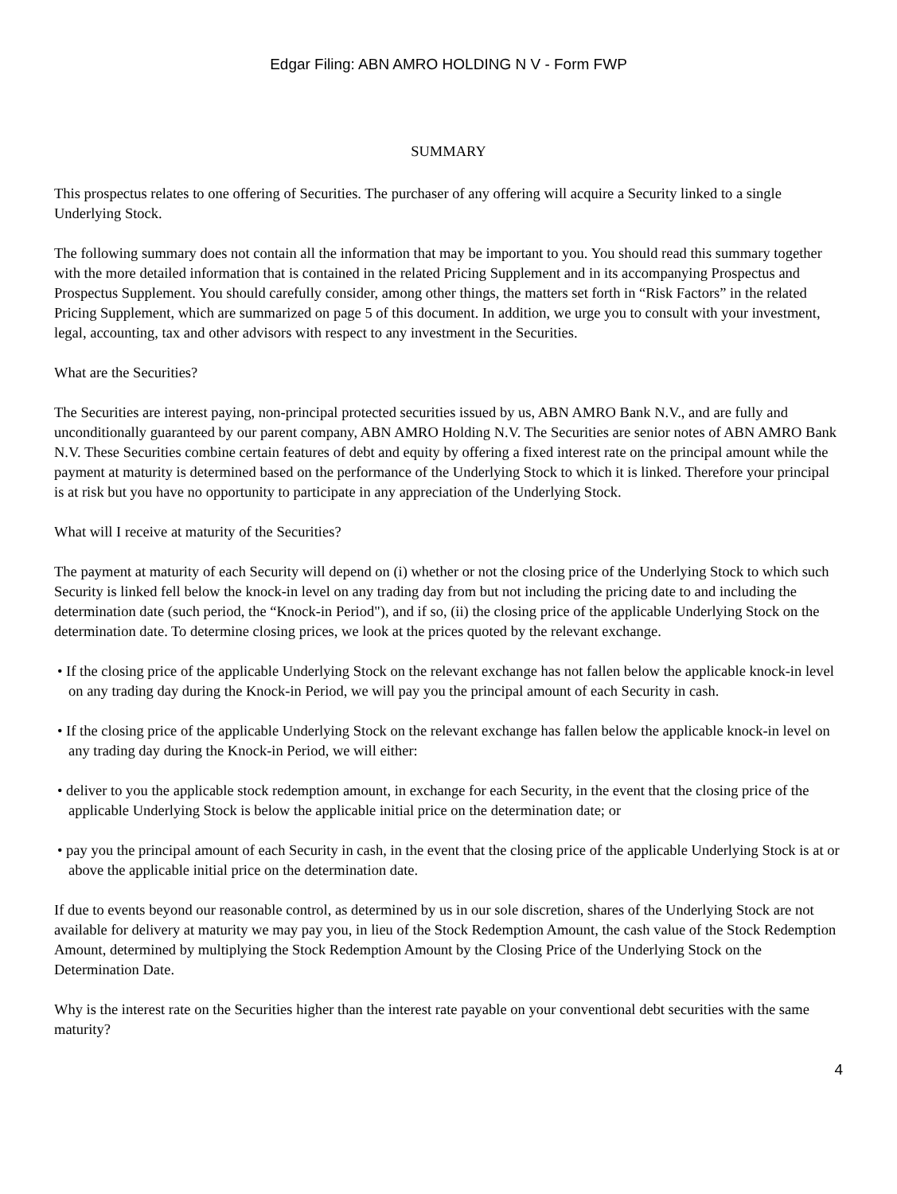Edgar Filing: ABN AMRO HOLDING N V - Form FWP
SUMMARY
This prospectus relates to one offering of Securities. The purchaser of any offering will acquire a Security linked to a single Underlying Stock.
The following summary does not contain all the information that may be important to you. You should read this summary together with the more detailed information that is contained in the related Pricing Supplement and in its accompanying Prospectus and Prospectus Supplement. You should carefully consider, among other things, the matters set forth in “Risk Factors” in the related Pricing Supplement, which are summarized on page 5 of this document. In addition, we urge you to consult with your investment, legal, accounting, tax and other advisors with respect to any investment in the Securities.
What are the Securities?
The Securities are interest paying, non-principal protected securities issued by us, ABN AMRO Bank N.V., and are fully and unconditionally guaranteed by our parent company, ABN AMRO Holding N.V. The Securities are senior notes of ABN AMRO Bank N.V. These Securities combine certain features of debt and equity by offering a fixed interest rate on the principal amount while the payment at maturity is determined based on the performance of the Underlying Stock to which it is linked. Therefore your principal is at risk but you have no opportunity to participate in any appreciation of the Underlying Stock.
What will I receive at maturity of the Securities?
The payment at maturity of each Security will depend on (i) whether or not the closing price of the Underlying Stock to which such Security is linked fell below the knock-in level on any trading day from but not including the pricing date to and including the determination date (such period, the “Knock-in Period"), and if so, (ii) the closing price of the applicable Underlying Stock on the determination date. To determine closing prices, we look at the prices quoted by the relevant exchange.
• If the closing price of the applicable Underlying Stock on the relevant exchange has not fallen below the applicable knock-in level on any trading day during the Knock-in Period, we will pay you the principal amount of each Security in cash.
• If the closing price of the applicable Underlying Stock on the relevant exchange has fallen below the applicable knock-in level on any trading day during the Knock-in Period, we will either:
• deliver to you the applicable stock redemption amount, in exchange for each Security, in the event that the closing price of the applicable Underlying Stock is below the applicable initial price on the determination date; or
• pay you the principal amount of each Security in cash, in the event that the closing price of the applicable Underlying Stock is at or above the applicable initial price on the determination date.
If due to events beyond our reasonable control, as determined by us in our sole discretion, shares of the Underlying Stock are not available for delivery at maturity we may pay you, in lieu of the Stock Redemption Amount, the cash value of the Stock Redemption Amount, determined by multiplying the Stock Redemption Amount by the Closing Price of the Underlying Stock on the Determination Date.
Why is the interest rate on the Securities higher than the interest rate payable on your conventional debt securities with the same maturity?
4